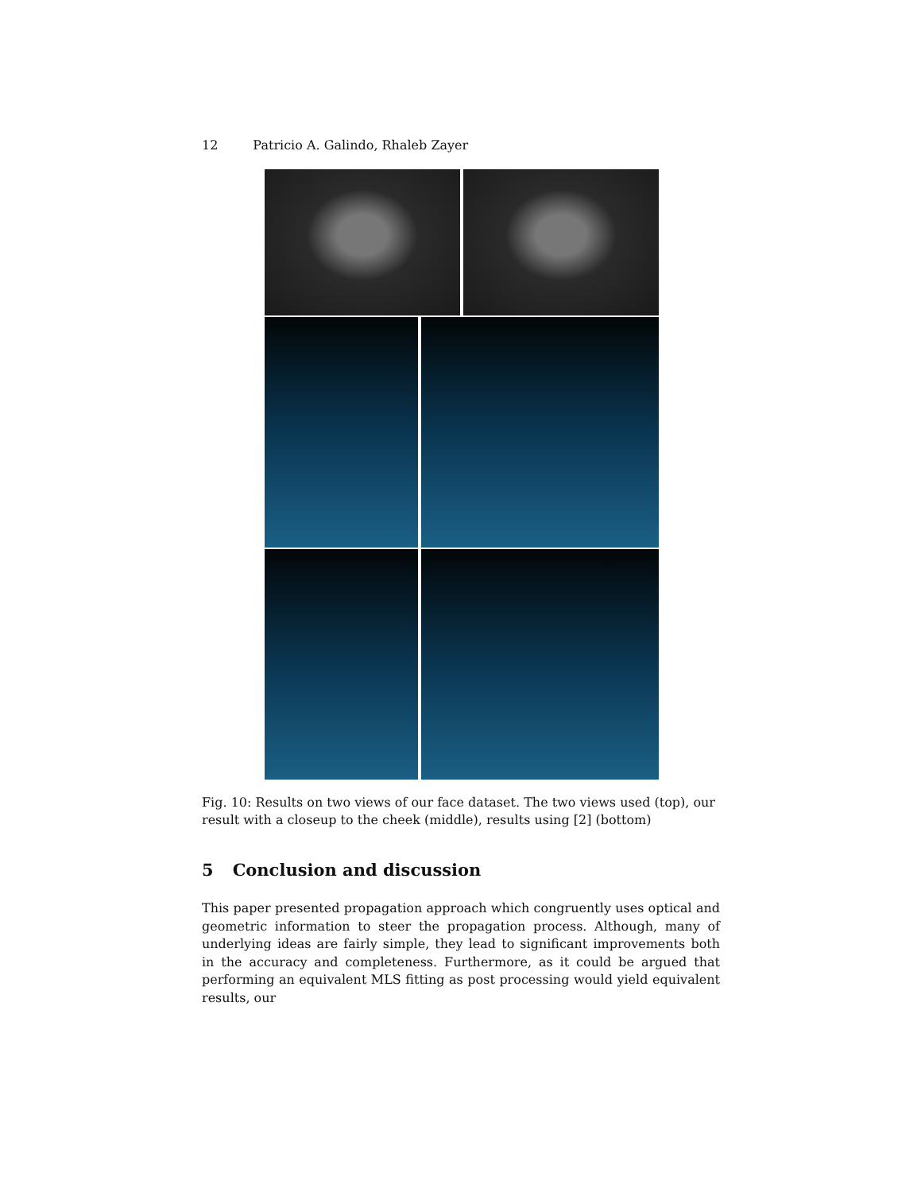12 Patricio A. Galindo, Rhaleb Zayer
Fig. 10: Results on two views of our face dataset. The two views used (top), our result with a closeup to the cheek (middle), results using [2] (bottom)
5 Conclusion and discussion
This paper presented propagation approach which congruently uses optical and geometric information to steer the propagation process. Although, many of underlying ideas are fairly simple, they lead to significant improvements both in the accuracy and completeness. Furthermore, as it could be argued that performing an equivalent MLS fitting as post processing would yield equivalent results, our